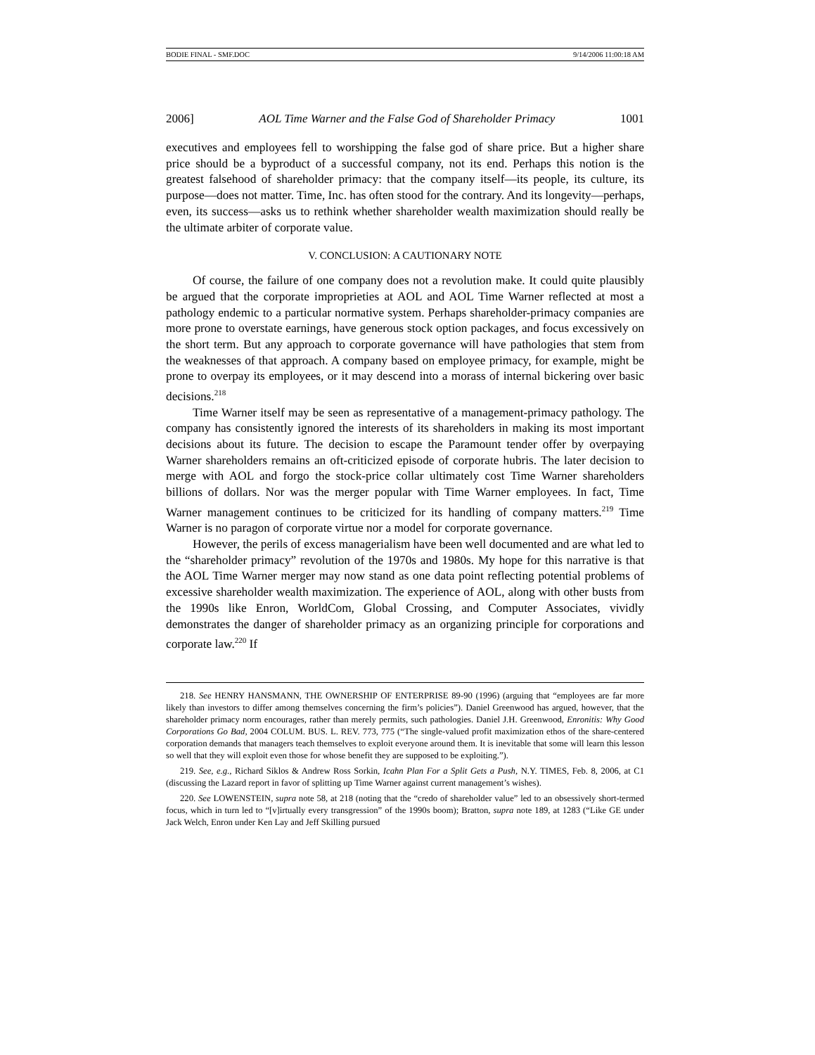BODIE FINAL - SMF.DOC 9/14/2006 11:00:18 AM
2006] AOL Time Warner and the False God of Shareholder Primacy 1001
executives and employees fell to worshipping the false god of share price. But a higher share price should be a byproduct of a successful company, not its end. Perhaps this notion is the greatest falsehood of shareholder primacy: that the company itself—its people, its culture, its purpose—does not matter. Time, Inc. has often stood for the contrary. And its longevity—perhaps, even, its success—asks us to rethink whether shareholder wealth maximization should really be the ultimate arbiter of corporate value.
V. CONCLUSION: A CAUTIONARY NOTE
Of course, the failure of one company does not a revolution make. It could quite plausibly be argued that the corporate improprieties at AOL and AOL Time Warner reflected at most a pathology endemic to a particular normative system. Perhaps shareholder-primacy companies are more prone to overstate earnings, have generous stock option packages, and focus excessively on the short term. But any approach to corporate governance will have pathologies that stem from the weaknesses of that approach. A company based on employee primacy, for example, might be prone to overpay its employees, or it may descend into a morass of internal bickering over basic decisions.<sup>218</sup>
Time Warner itself may be seen as representative of a management-primacy pathology. The company has consistently ignored the interests of its shareholders in making its most important decisions about its future. The decision to escape the Paramount tender offer by overpaying Warner shareholders remains an oft-criticized episode of corporate hubris. The later decision to merge with AOL and forgo the stock-price collar ultimately cost Time Warner shareholders billions of dollars. Nor was the merger popular with Time Warner employees. In fact, Time Warner management continues to be criticized for its handling of company matters.<sup>219</sup> Time Warner is no paragon of corporate virtue nor a model for corporate governance.
However, the perils of excess managerialism have been well documented and are what led to the “shareholder primacy” revolution of the 1970s and 1980s. My hope for this narrative is that the AOL Time Warner merger may now stand as one data point reflecting potential problems of excessive shareholder wealth maximization. The experience of AOL, along with other busts from the 1990s like Enron, WorldCom, Global Crossing, and Computer Associates, vividly demonstrates the danger of shareholder primacy as an organizing principle for corporations and corporate law.<sup>220</sup> If
218. See HENRY HANSMANN, THE OWNERSHIP OF ENTERPRISE 89-90 (1996) (arguing that “employees are far more likely than investors to differ among themselves concerning the firm’s policies”). Daniel Greenwood has argued, however, that the shareholder primacy norm encourages, rather than merely permits, such pathologies. Daniel J.H. Greenwood, Enronitis: Why Good Corporations Go Bad, 2004 COLUM. BUS. L. REV. 773, 775 (“The single-valued profit maximization ethos of the share-centered corporation demands that managers teach themselves to exploit everyone around them. It is inevitable that some will learn this lesson so well that they will exploit even those for whose benefit they are supposed to be exploiting.”).
219. See, e.g., Richard Siklos & Andrew Ross Sorkin, Icahn Plan For a Split Gets a Push, N.Y. TIMES, Feb. 8, 2006, at C1 (discussing the Lazard report in favor of splitting up Time Warner against current management’s wishes).
220. See LOWENSTEIN, supra note 58, at 218 (noting that the “credo of shareholder value” led to an obsessively short-termed focus, which in turn led to “[v]irtually every transgression” of the 1990s boom); Bratton, supra note 189, at 1283 (“Like GE under Jack Welch, Enron under Ken Lay and Jeff Skilling pursued